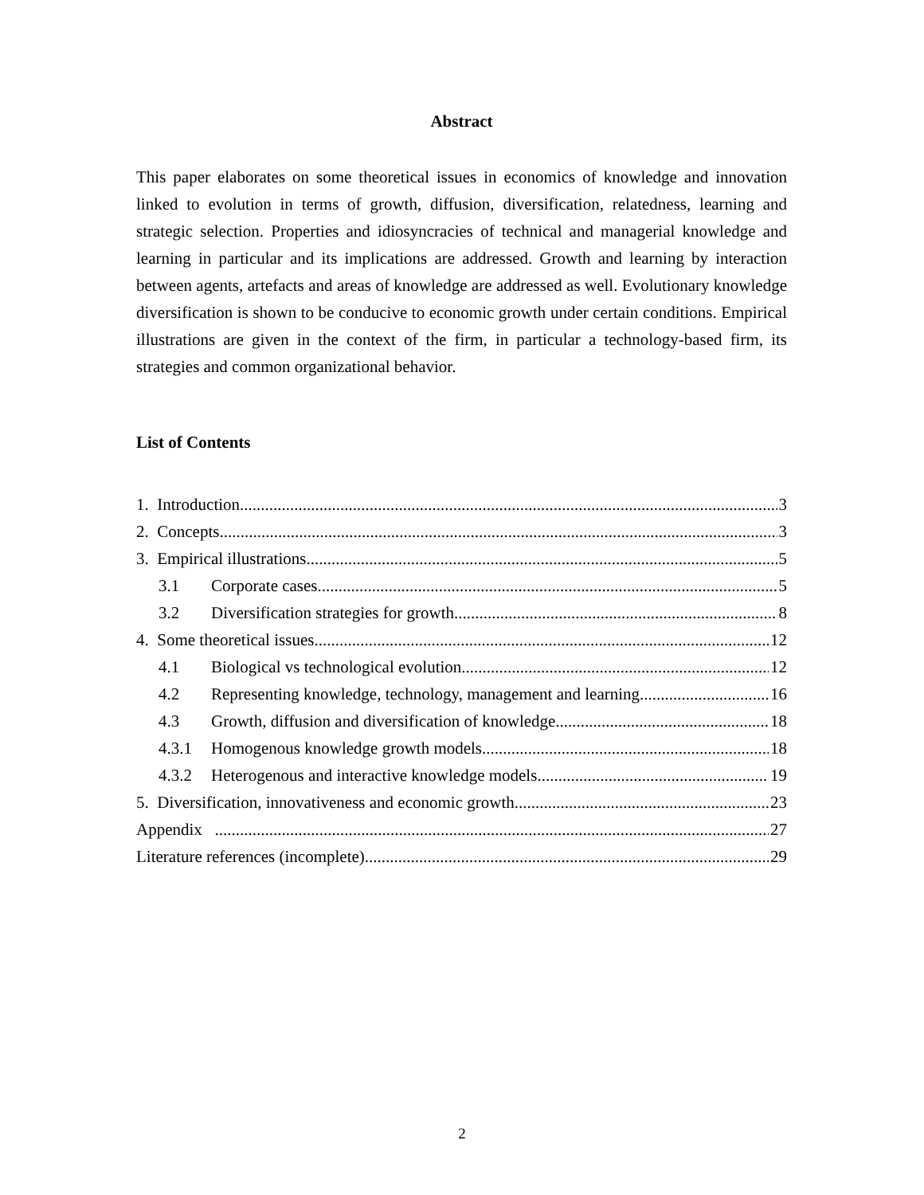Abstract
This paper elaborates on some theoretical issues in economics of knowledge and innovation linked to evolution in terms of growth, diffusion, diversification, relatedness, learning and strategic selection. Properties and idiosyncracies of technical and managerial knowledge and learning in particular and its implications are addressed. Growth and learning by interaction between agents, artefacts and areas of knowledge are addressed as well. Evolutionary knowledge diversification is shown to be conducive to economic growth under certain conditions. Empirical illustrations are given in the context of the firm, in particular a technology-based firm, its strategies and common organizational behavior.
List of Contents
1. Introduction 3
2. Concepts 3
3. Empirical illustrations 5
3.1 Corporate cases 5
3.2 Diversification strategies for growth 8
4. Some theoretical issues 12
4.1 Biological vs technological evolution 12
4.2 Representing knowledge, technology, management and learning 16
4.3 Growth, diffusion and diversification of knowledge 18
4.3.1 Homogenous knowledge growth models 18
4.3.2 Heterogenous and interactive knowledge models 19
5. Diversification, innovativeness and economic growth 23
Appendix 27
Literature references (incomplete) 29
2